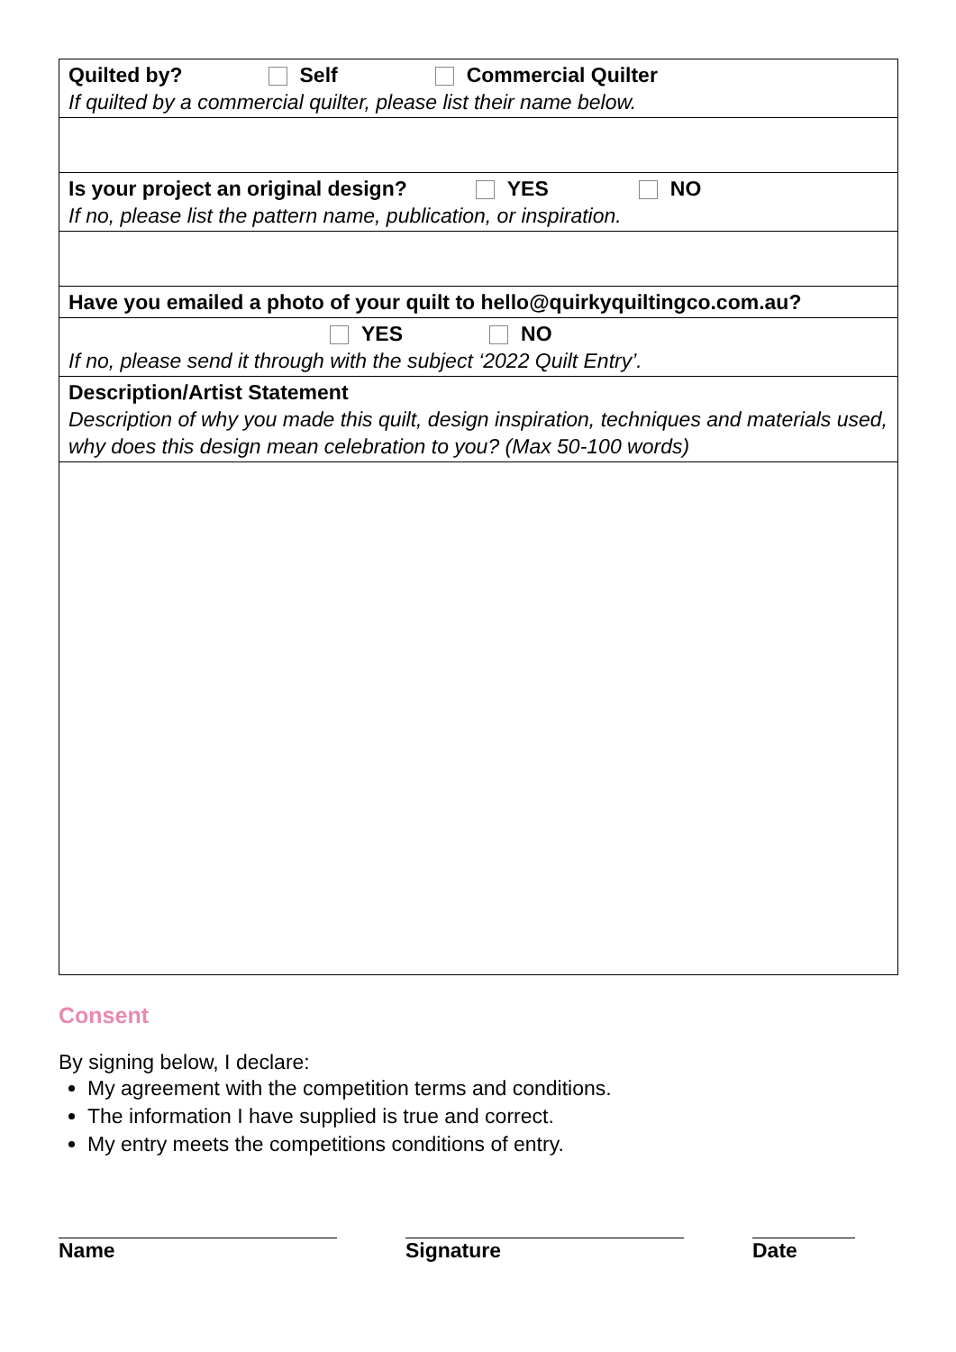| Quilted by? Self Commercial Quilter If quilted by a commercial quilter, please list their name below. |
| Is your project an original design? YES NO If no, please list the pattern name, publication, or inspiration. |
| Have you emailed a photo of your quilt to hello@quirkyquiltingco.com.au? |
| YES NO If no, please send it through with the subject ‘2022 Quilt Entry’. |
| Description/Artist Statement Description of why you made this quilt, design inspiration, techniques and materials used, why does this design mean celebration to you? (Max 50-100 words) |
Consent
By signing below, I declare:
My agreement with the competition terms and conditions.
The information I have supplied is true and correct.
My entry meets the competitions conditions of entry.
Name Signature Date